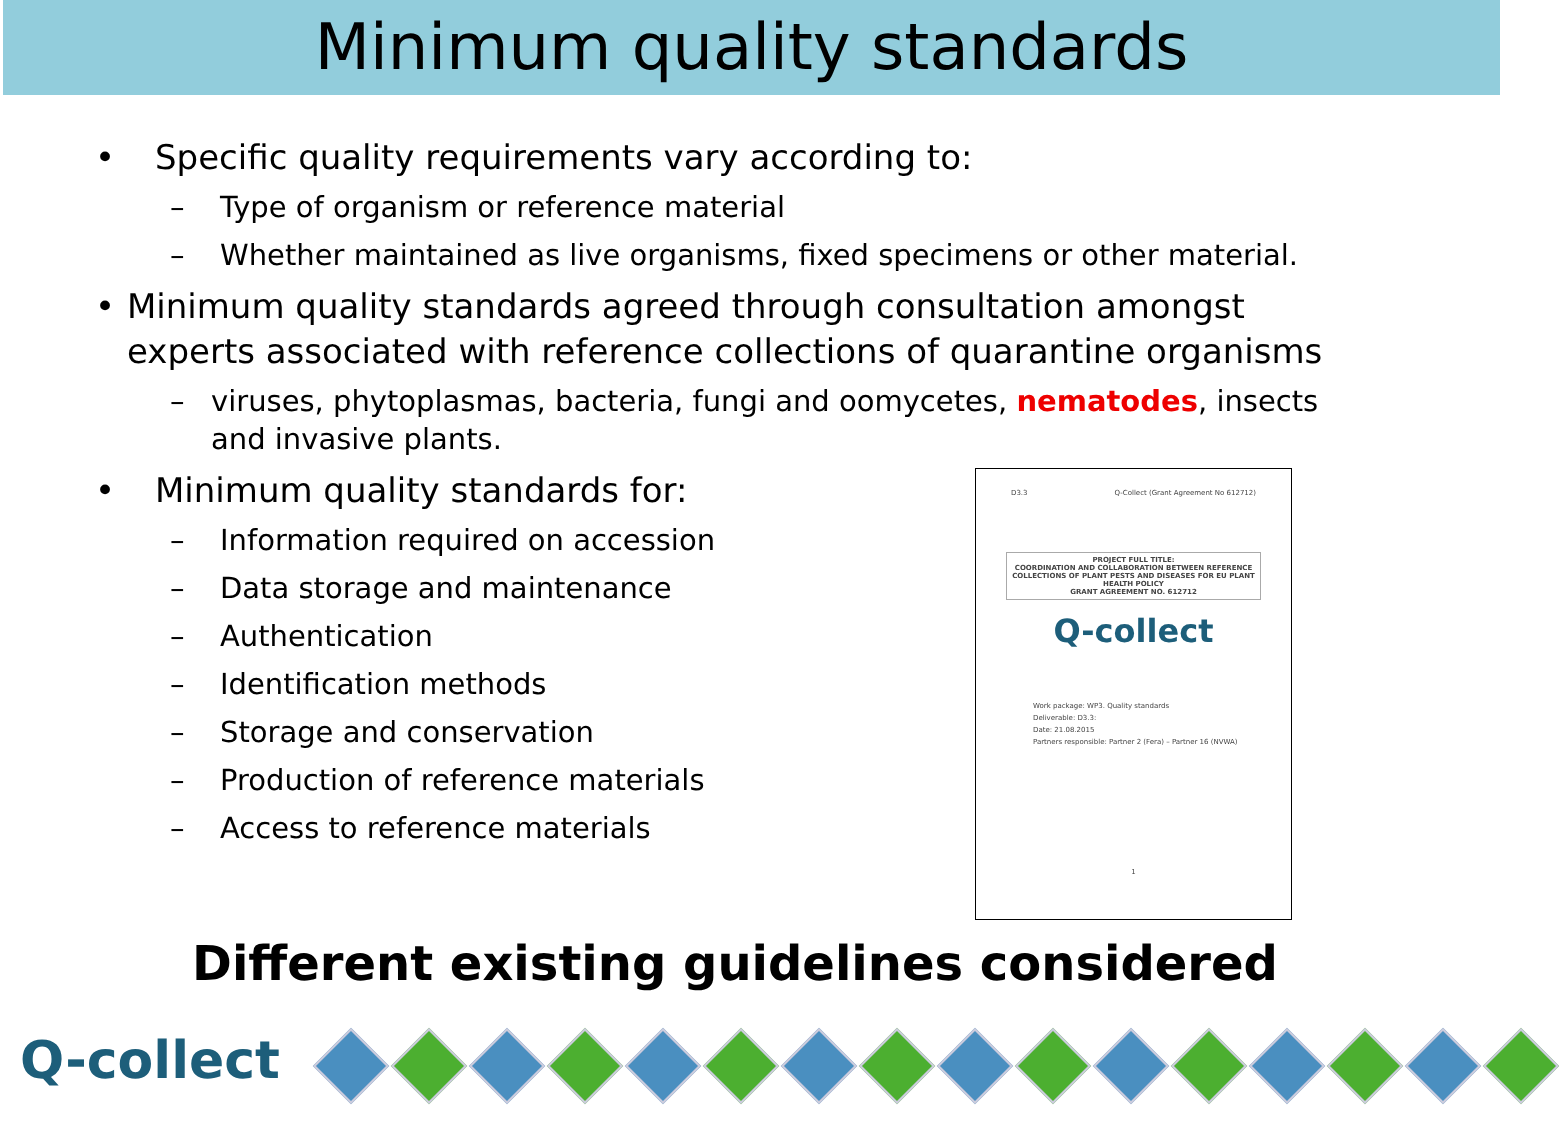Minimum quality standards
• Specific quality requirements vary according to:
– Type of organism or reference material
– Whether maintained as live organisms, fixed specimens or other material.
• Minimum quality standards agreed through consultation amongst experts associated with reference collections of quarantine organisms
– viruses, phytoplasmas, bacteria, fungi and oomycetes, nematodes, insects and invasive plants.
• Minimum quality standards for:
– Information required on accession
– Data storage and maintenance
– Authentication
– Identification methods
– Storage and conservation
– Production of reference materials
– Access to reference materials
D3.3 Q-Collect (Grant Agreement No 612712)
PROJECT FULL TITLE:
COORDINATION AND COLLABORATION BETWEEN REFERENCE COLLECTIONS OF PLANT PESTS AND DISEASES FOR EU PLANT HEALTH POLICY
GRANT AGREEMENT NO. 612712
Q-collect
Work package: WP3. Quality standards
Deliverable: D3.3:
Date: 21.08.2015
Partners responsible: Partner 2 (Fera) – Partner 16 (NVWA)
1
Different existing guidelines considered
Q-collect